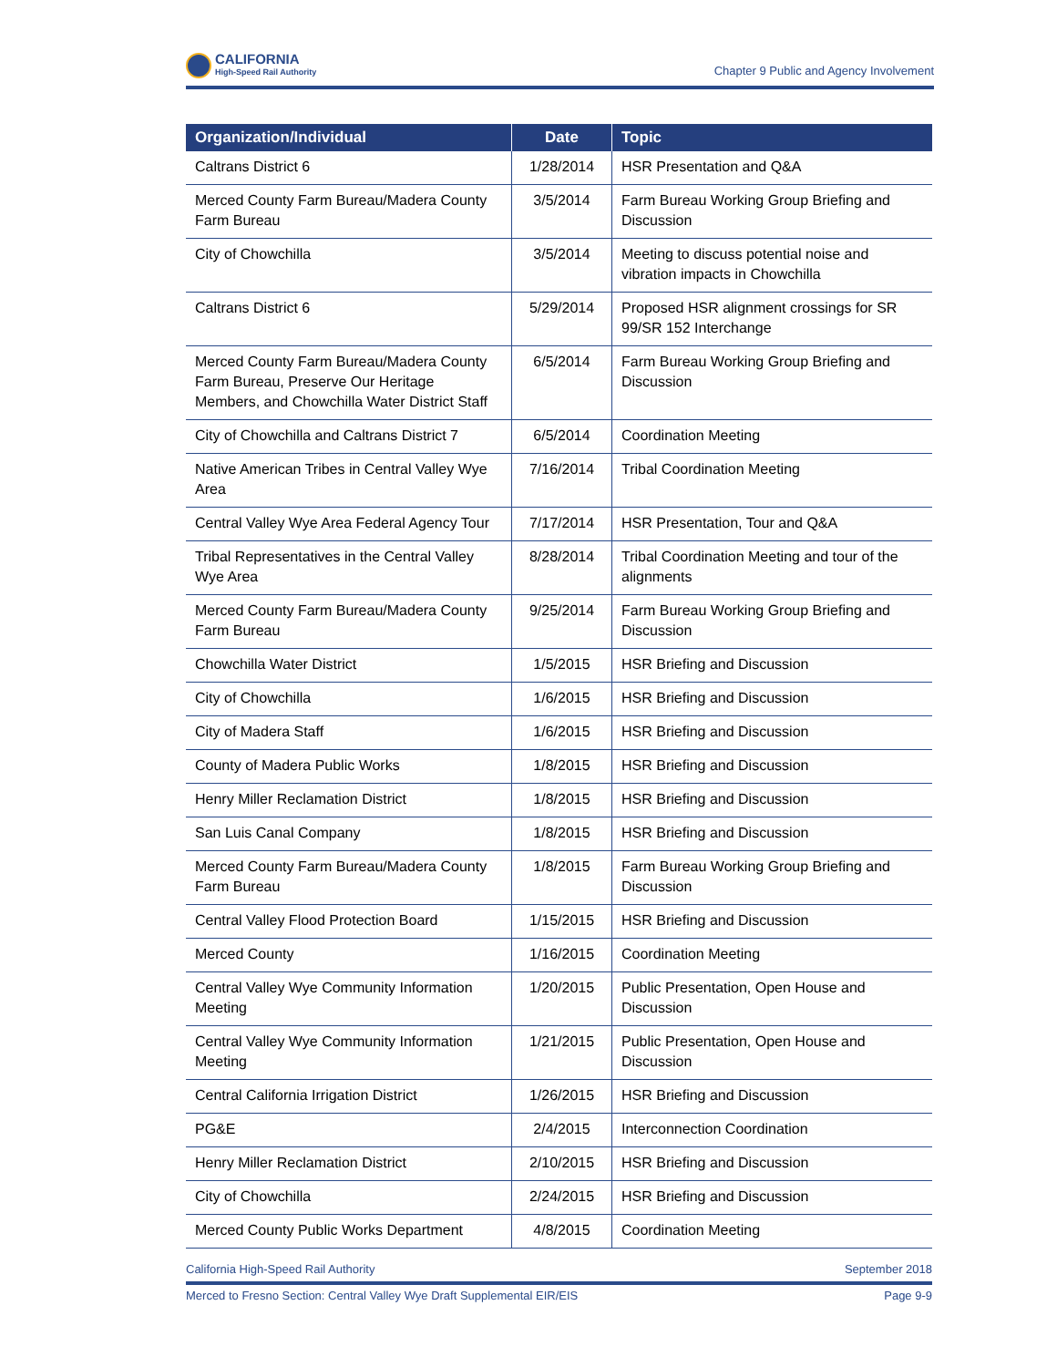CALIFORNIA
High-Speed Rail Authority
Chapter 9 Public and Agency Involvement
| Organization/Individual | Date | Topic |
| --- | --- | --- |
| Caltrans District 6 | 1/28/2014 | HSR Presentation and Q&A |
| Merced County Farm Bureau/Madera County Farm Bureau | 3/5/2014 | Farm Bureau Working Group Briefing and Discussion |
| City of Chowchilla | 3/5/2014 | Meeting to discuss potential noise and vibration impacts in Chowchilla |
| Caltrans District 6 | 5/29/2014 | Proposed HSR alignment crossings for SR 99/SR 152 Interchange |
| Merced County Farm Bureau/Madera County Farm Bureau, Preserve Our Heritage Members, and Chowchilla Water District Staff | 6/5/2014 | Farm Bureau Working Group Briefing and Discussion |
| City of Chowchilla and Caltrans District 7 | 6/5/2014 | Coordination Meeting |
| Native American Tribes in Central Valley Wye Area | 7/16/2014 | Tribal Coordination Meeting |
| Central Valley Wye Area Federal Agency Tour | 7/17/2014 | HSR Presentation, Tour and Q&A |
| Tribal Representatives in the Central Valley Wye Area | 8/28/2014 | Tribal Coordination Meeting and tour of the alignments |
| Merced County Farm Bureau/Madera County Farm Bureau | 9/25/2014 | Farm Bureau Working Group Briefing and Discussion |
| Chowchilla Water District | 1/5/2015 | HSR Briefing and Discussion |
| City of Chowchilla | 1/6/2015 | HSR Briefing and Discussion |
| City of Madera Staff | 1/6/2015 | HSR Briefing and Discussion |
| County of Madera Public Works | 1/8/2015 | HSR Briefing and Discussion |
| Henry Miller Reclamation District | 1/8/2015 | HSR Briefing and Discussion |
| San Luis Canal Company | 1/8/2015 | HSR Briefing and Discussion |
| Merced County Farm Bureau/Madera County Farm Bureau | 1/8/2015 | Farm Bureau Working Group Briefing and Discussion |
| Central Valley Flood Protection Board | 1/15/2015 | HSR Briefing and Discussion |
| Merced County | 1/16/2015 | Coordination Meeting |
| Central Valley Wye Community Information Meeting | 1/20/2015 | Public Presentation, Open House and Discussion |
| Central Valley Wye Community Information Meeting | 1/21/2015 | Public Presentation, Open House and Discussion |
| Central California Irrigation District | 1/26/2015 | HSR Briefing and Discussion |
| PG&E | 2/4/2015 | Interconnection Coordination |
| Henry Miller Reclamation District | 2/10/2015 | HSR Briefing and Discussion |
| City of Chowchilla | 2/24/2015 | HSR Briefing and Discussion |
| Merced County Public Works Department | 4/8/2015 | Coordination Meeting |
California High-Speed Rail Authority September 2018
Merced to Fresno Section: Central Valley Wye Draft Supplemental EIR/EIS Page 9-9